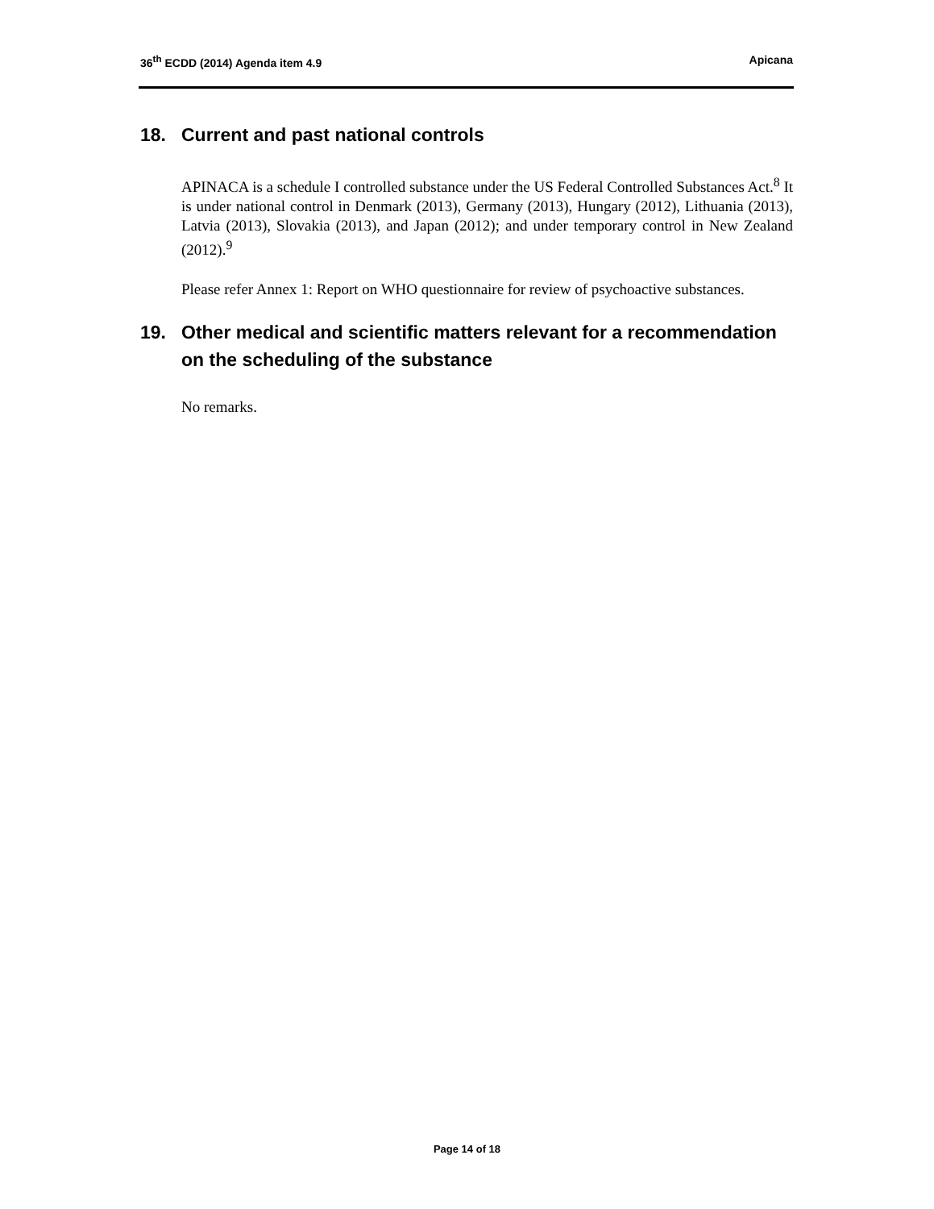36<sup>th</sup> ECDD (2014) Agenda item 4.9 Apicana
18. Current and past national controls
APINACA is a schedule I controlled substance under the US Federal Controlled Substances Act.<sup>8</sup> It is under national control in Denmark (2013), Germany (2013), Hungary (2012), Lithuania (2013), Latvia (2013), Slovakia (2013), and Japan (2012); and under temporary control in New Zealand (2012).<sup>9</sup>
Please refer Annex 1: Report on WHO questionnaire for review of psychoactive substances.
19. Other medical and scientific matters relevant for a recommendation on the scheduling of the substance
No remarks.
Page 14 of 18